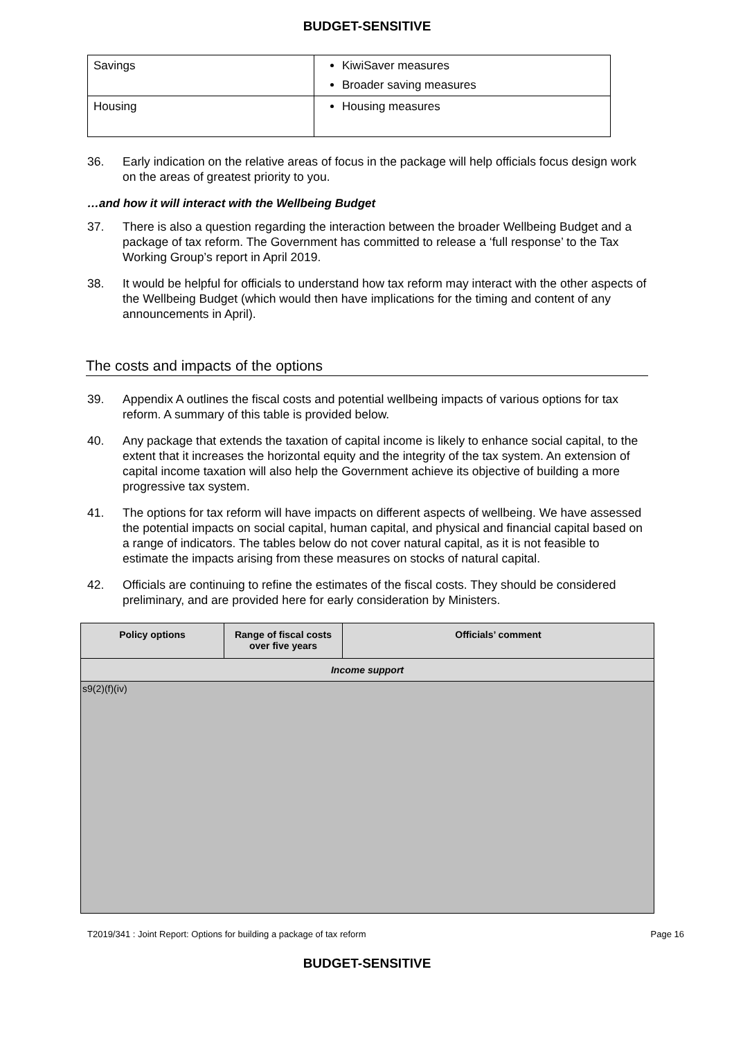BUDGET-SENSITIVE
| Savings | KiwiSaver measures Broader saving measures |
| Housing | Housing measures |
36. Early indication on the relative areas of focus in the package will help officials focus design work on the areas of greatest priority to you.
…and how it will interact with the Wellbeing Budget
37. There is also a question regarding the interaction between the broader Wellbeing Budget and a package of tax reform. The Government has committed to release a ‘full response’ to the Tax Working Group’s report in April 2019.
38. It would be helpful for officials to understand how tax reform may interact with the other aspects of the Wellbeing Budget (which would then have implications for the timing and content of any announcements in April).
The costs and impacts of the options
39. Appendix A outlines the fiscal costs and potential wellbeing impacts of various options for tax reform. A summary of this table is provided below.
40. Any package that extends the taxation of capital income is likely to enhance social capital, to the extent that it increases the horizontal equity and the integrity of the tax system. An extension of capital income taxation will also help the Government achieve its objective of building a more progressive tax system.
41. The options for tax reform will have impacts on different aspects of wellbeing. We have assessed the potential impacts on social capital, human capital, and physical and financial capital based on a range of indicators. The tables below do not cover natural capital, as it is not feasible to estimate the impacts arising from these measures on stocks of natural capital.
42. Officials are continuing to refine the estimates of the fiscal costs. They should be considered preliminary, and are provided here for early consideration by Ministers.
| Policy options | Range of fiscal costs over five years | Officials’ comment |
| --- | --- | --- |
| Income support | | |
| s9(2)(f)(iv) | | |
T2019/341 : Joint Report: Options for building a package of tax reform Page 16
BUDGET-SENSITIVE